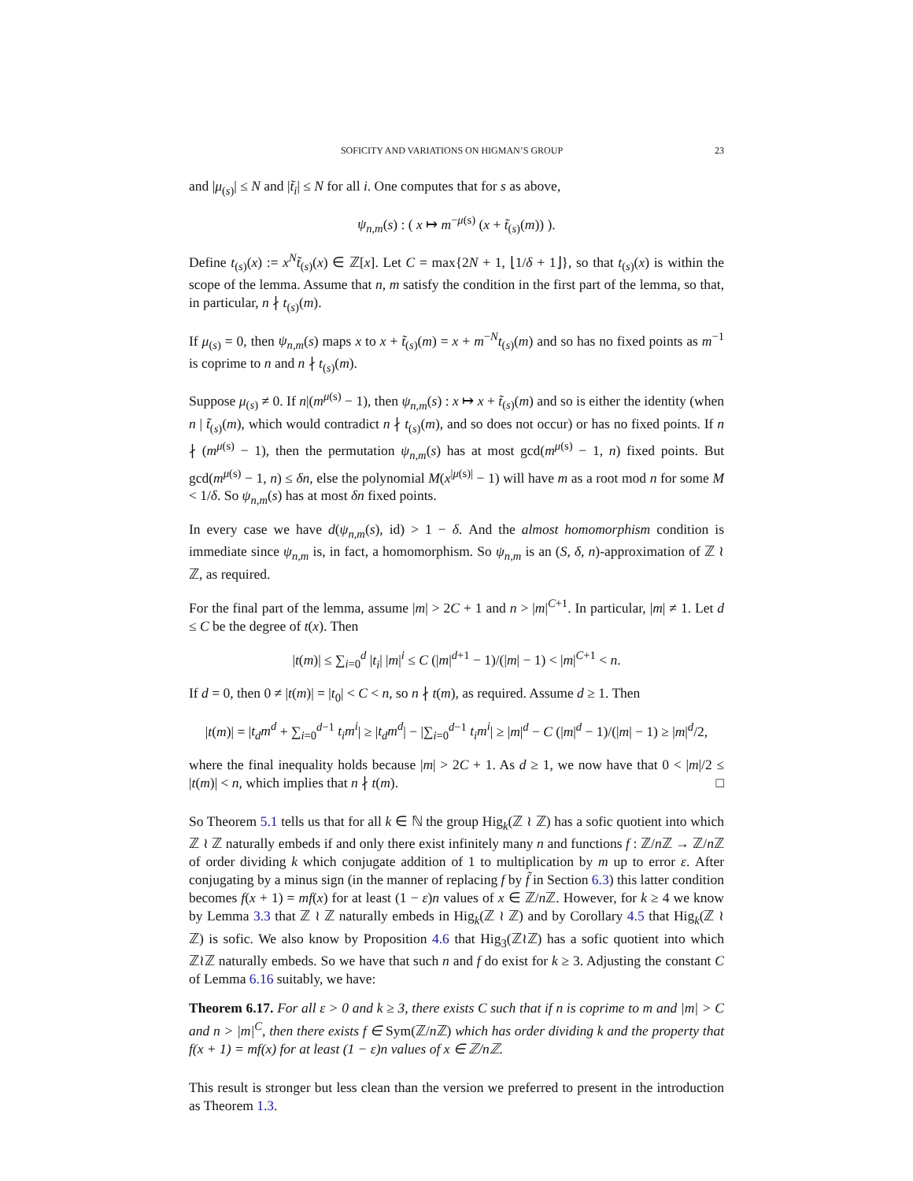SOFICITY AND VARIATIONS ON HIGMAN’S GROUP 23
and |μ<sub>(s)</sub>| ≤ N and |t̃<sub>i</sub>| ≤ N for all i. One computes that for s as above,
ψ<sub>n,m</sub>(s) : ( x ↦ m<sup>−μ(s)</sup> (x + t̃<sub>(s)</sub>(m)) ).
Define t<sub>(s)</sub>(x) := x<sup>N</sup>t̃<sub>(s)</sub>(x) ∈ ℤ[x]. Let C = max{2N + 1, ⌊1/δ + 1⌋}, so that t<sub>(s)</sub>(x) is within the scope of the lemma. Assume that n, m satisfy the condition in the first part of the lemma, so that, in particular, n ∤ t<sub>(s)</sub>(m).
If μ<sub>(s)</sub> = 0, then ψ<sub>n,m</sub>(s) maps x to x + t̃<sub>(s)</sub>(m) = x + m<sup>−N</sup>t<sub>(s)</sub>(m) and so has no fixed points as m<sup>−1</sup> is coprime to n and n ∤ t<sub>(s)</sub>(m).
Suppose μ<sub>(s)</sub> ≠ 0. If n|(m<sup>μ(s)</sup> − 1), then ψ<sub>n,m</sub>(s) : x ↦ x + t̃<sub>(s)</sub>(m) and so is either the identity (when n | t̃<sub>(s)</sub>(m), which would contradict n ∤ t<sub>(s)</sub>(m), and so does not occur) or has no fixed points. If n ∤ (m<sup>μ(s)</sup> − 1), then the permutation ψ<sub>n,m</sub>(s) has at most gcd(m<sup>μ(s)</sup> − 1, n) fixed points. But gcd(m<sup>μ(s)</sup> − 1, n) ≤ δn, else the polynomial M(x<sup>|μ(s)|</sup> − 1) will have m as a root mod n for some M < 1/δ. So ψ<sub>n,m</sub>(s) has at most δn fixed points.
In every case we have d(ψ<sub>n,m</sub>(s), id) > 1 − δ. And the almost homomorphism condition is immediate since ψ<sub>n,m</sub> is, in fact, a homomorphism. So ψ<sub>n,m</sub> is an (S, δ, n)-approximation of ℤ ≀ ℤ, as required.
For the final part of the lemma, assume |m| > 2C + 1 and n > |m|<sup>C+1</sup>. In particular, |m| ≠ 1. Let d ≤ C be the degree of t(x). Then
|t(m)| ≤ ∑<sub>i=0</sub><sup>d</sup> |t<sub>i</sub>| |m|<sup>i</sup> ≤ C (|m|<sup>d+1</sup> − 1)/(|m| − 1) < |m|<sup>C+1</sup> < n.
If d = 0, then 0 ≠ |t(m)| = |t<sub>0</sub>| < C < n, so n ∤ t(m), as required. Assume d ≥ 1. Then
|t(m)| = |t<sub>d</sub>m<sup>d</sup> + ∑<sub>i=0</sub><sup>d−1</sup> t<sub>i</sub>m<sup>i</sup>| ≥ |t<sub>d</sub>m<sup>d</sup>| − |∑<sub>i=0</sub><sup>d−1</sup> t<sub>i</sub>m<sup>i</sup>| ≥ |m|<sup>d</sup> − C (|m|<sup>d</sup> − 1)/(|m| − 1) ≥ |m|<sup>d</sup>/2,
where the final inequality holds because |m| > 2C + 1. As d ≥ 1, we now have that 0 < |m|/2 ≤ |t(m)| < n, which implies that n ∤ t(m). □
So Theorem 5.1 tells us that for all k ∈ ℕ the group Hig<sub>k</sub>(ℤ ≀ ℤ) has a sofic quotient into which ℤ ≀ ℤ naturally embeds if and only there exist infinitely many n and functions f : ℤ/n ℤ → ℤ/n ℤ of order dividing k which conjugate addition of 1 to multiplication by m up to error ε. After conjugating by a minus sign (in the manner of replacing f by f̃ in Section 6.3) this latter condition becomes f(x + 1) = mf(x) for at least (1 − ε)n values of x ∈ ℤ/n ℤ. However, for k ≥ 4 we know by Lemma 3.3 that ℤ ≀ ℤ naturally embeds in Hig<sub>k</sub>(ℤ ≀ ℤ) and by Corollary 4.5 that Hig<sub>k</sub>(ℤ ≀ ℤ) is sofic. We also know by Proposition 4.6 that Hig<sub>3</sub>(ℤ≀ℤ) has a sofic quotient into which ℤ≀ℤ naturally embeds. So we have that such n and f do exist for k ≥ 3. Adjusting the constant C of Lemma 6.16 suitably, we have:
Theorem 6.17. For all ε > 0 and k ≥ 3, there exists C such that if n is coprime to m and |m| > C and n > |m|<sup>C</sup>, then there exists f ∈ Sym(ℤ/n ℤ) which has order dividing k and the property that f(x + 1) = mf(x) for at least (1 − ε)n values of x ∈ ℤ/nℤ.
This result is stronger but less clean than the version we preferred to present in the introduction as Theorem 1.3.